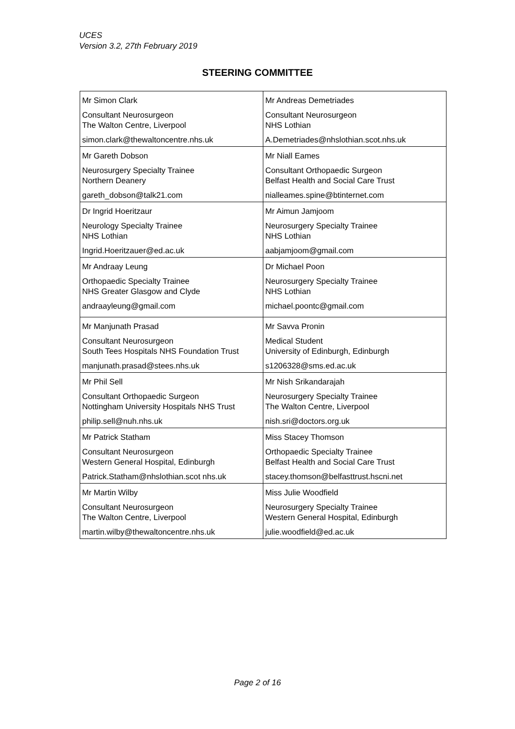UCES
Version 3.2, 27th February 2019
STEERING COMMITTEE
| Mr Simon Clark | Mr Andreas Demetriades |
| Consultant Neurosurgeon The Walton Centre, Liverpool | Consultant Neurosurgeon NHS Lothian |
| simon.clark@thewaltoncentre.nhs.uk | A.Demetriades@nhslothian.scot.nhs.uk |
| Mr Gareth Dobson | Mr Niall Eames |
| Neurosurgery Specialty Trainee Northern Deanery | Consultant Orthopaedic Surgeon Belfast Health and Social Care Trust |
| gareth_dobson@talk21.com | nialleames.spine@btinternet.com |
| Dr Ingrid Hoeritzaur | Mr Aimun Jamjoom |
| Neurology Specialty Trainee NHS Lothian | Neurosurgery Specialty Trainee NHS Lothian |
| Ingrid.Hoeritzauer@ed.ac.uk | aabjamjoom@gmail.com |
| Mr Andraay Leung | Dr Michael Poon |
| Orthopaedic Specialty Trainee NHS Greater Glasgow and Clyde | Neurosurgery Specialty Trainee NHS Lothian |
| andraayleung@gmail.com | michael.poontc@gmail.com |
| Mr Manjunath Prasad | Mr Savva Pronin |
| Consultant Neurosurgeon South Tees Hospitals NHS Foundation Trust | Medical Student University of Edinburgh, Edinburgh |
| manjunath.prasad@stees.nhs.uk | s1206328@sms.ed.ac.uk |
| Mr Phil Sell | Mr Nish Srikandarajah |
| Consultant Orthopaedic Surgeon Nottingham University Hospitals NHS Trust | Neurosurgery Specialty Trainee The Walton Centre, Liverpool |
| philip.sell@nuh.nhs.uk | nish.sri@doctors.org.uk |
| Mr Patrick Statham | Miss Stacey Thomson |
| Consultant Neurosurgeon Western General Hospital, Edinburgh | Orthopaedic Specialty Trainee Belfast Health and Social Care Trust |
| Patrick.Statham@nhslothian.scot nhs.uk | stacey.thomson@belfasttrust.hscni.net |
| Mr Martin Wilby | Miss Julie Woodfield |
| Consultant Neurosurgeon The Walton Centre, Liverpool | Neurosurgery Specialty Trainee Western General Hospital, Edinburgh |
| martin.wilby@thewaltoncentre.nhs.uk | julie.woodfield@ed.ac.uk |
Page 2 of 16